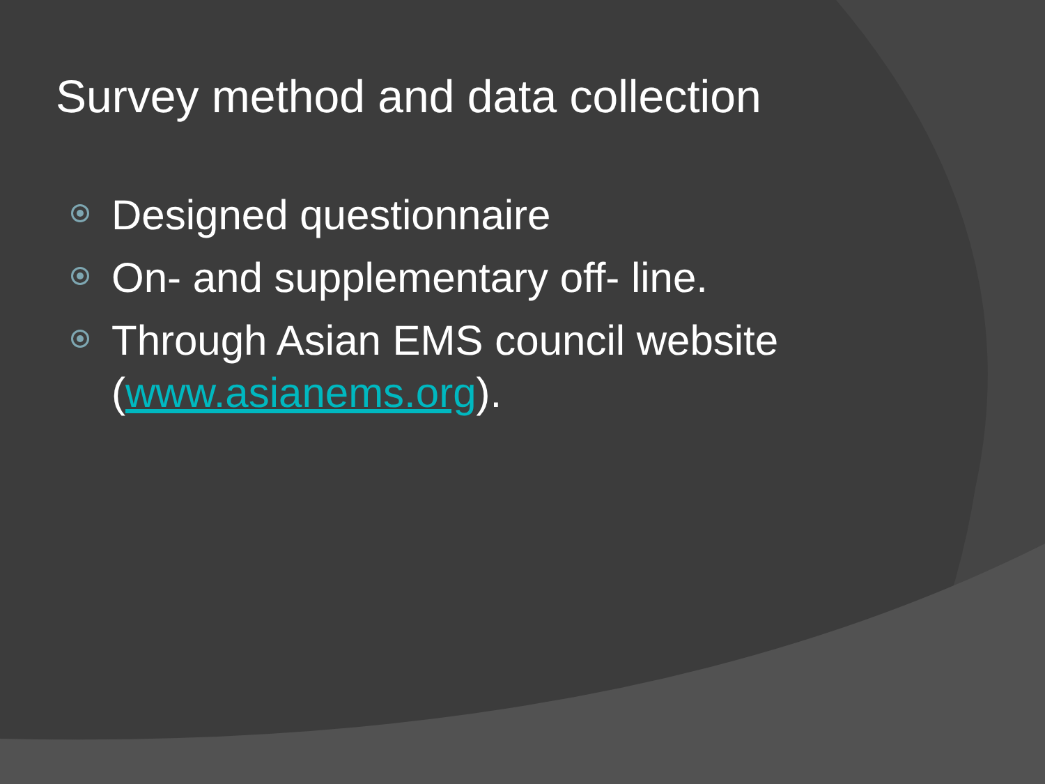Survey method and data collection
Designed questionnaire
On- and supplementary off- line.
Through Asian EMS council website (www.asianems.org).